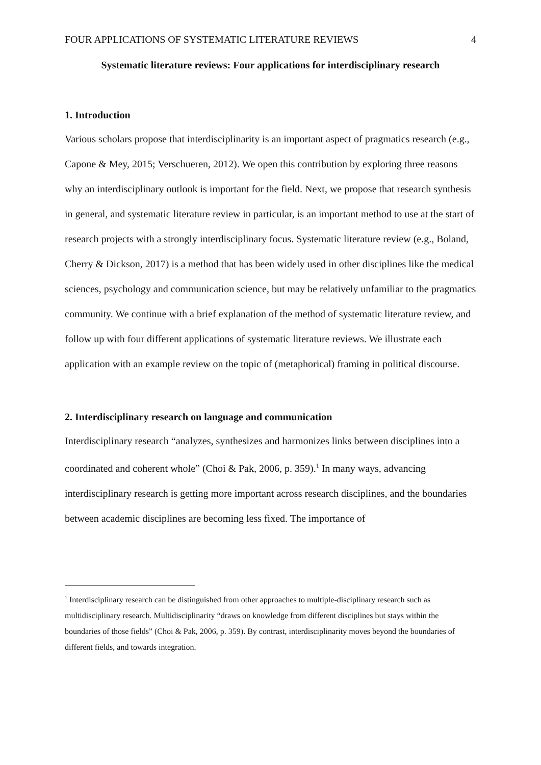FOUR APPLICATIONS OF SYSTEMATIC LITERATURE REVIEWS 4
Systematic literature reviews: Four applications for interdisciplinary research
1. Introduction
Various scholars propose that interdisciplinarity is an important aspect of pragmatics research (e.g., Capone & Mey, 2015; Verschueren, 2012). We open this contribution by exploring three reasons why an interdisciplinary outlook is important for the field. Next, we propose that research synthesis in general, and systematic literature review in particular, is an important method to use at the start of research projects with a strongly interdisciplinary focus. Systematic literature review (e.g., Boland, Cherry & Dickson, 2017) is a method that has been widely used in other disciplines like the medical sciences, psychology and communication science, but may be relatively unfamiliar to the pragmatics community. We continue with a brief explanation of the method of systematic literature review, and follow up with four different applications of systematic literature reviews. We illustrate each application with an example review on the topic of (metaphorical) framing in political discourse.
2. Interdisciplinary research on language and communication
Interdisciplinary research “analyzes, synthesizes and harmonizes links between disciplines into a coordinated and coherent whole” (Choi & Pak, 2006, p. 359).<sup>1</sup> In many ways, advancing interdisciplinary research is getting more important across research disciplines, and the boundaries between academic disciplines are becoming less fixed. The importance of
<sup>1</sup> Interdisciplinary research can be distinguished from other approaches to multiple-disciplinary research such as multidisciplinary research. Multidisciplinarity “draws on knowledge from different disciplines but stays within the boundaries of those fields” (Choi & Pak, 2006, p. 359). By contrast, interdisciplinarity moves beyond the boundaries of different fields, and towards integration.